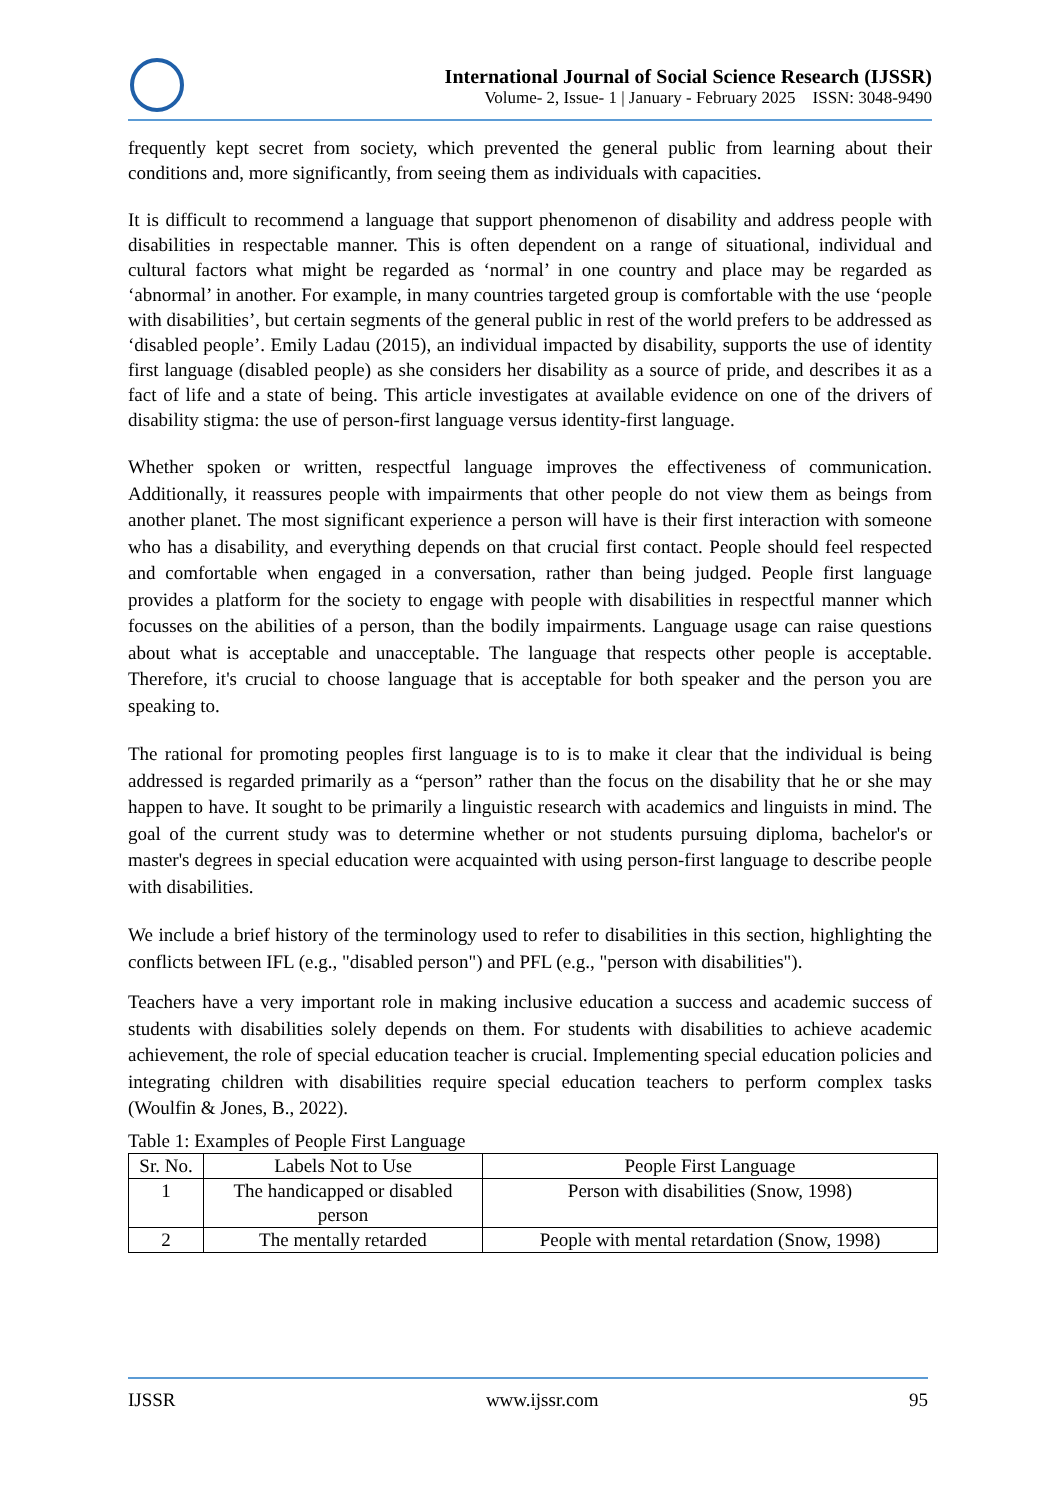International Journal of Social Science Research (IJSSR)
Volume- 2, Issue- 1 | January - February 2025 ISSN: 3048-9490
frequently kept secret from society, which prevented the general public from learning about their conditions and, more significantly, from seeing them as individuals with capacities.
It is difficult to recommend a language that support phenomenon of disability and address people with disabilities in respectable manner. This is often dependent on a range of situational, individual and cultural factors what might be regarded as ‘normal’ in one country and place may be regarded as ‘abnormal’ in another. For example, in many countries targeted group is comfortable with the use ‘people with disabilities’, but certain segments of the general public in rest of the world prefers to be addressed as ‘disabled people’. Emily Ladau (2015), an individual impacted by disability, supports the use of identity first language (disabled people) as she considers her disability as a source of pride, and describes it as a fact of life and a state of being. This article investigates at available evidence on one of the drivers of disability stigma: the use of person-first language versus identity-first language.
Whether spoken or written, respectful language improves the effectiveness of communication. Additionally, it reassures people with impairments that other people do not view them as beings from another planet. The most significant experience a person will have is their first interaction with someone who has a disability, and everything depends on that crucial first contact. People should feel respected and comfortable when engaged in a conversation, rather than being judged. People first language provides a platform for the society to engage with people with disabilities in respectful manner which focusses on the abilities of a person, than the bodily impairments. Language usage can raise questions about what is acceptable and unacceptable. The language that respects other people is acceptable. Therefore, it's crucial to choose language that is acceptable for both speaker and the person you are speaking to.
The rational for promoting peoples first language is to is to make it clear that the individual is being addressed is regarded primarily as a “person” rather than the focus on the disability that he or she may happen to have. It sought to be primarily a linguistic research with academics and linguists in mind. The goal of the current study was to determine whether or not students pursuing diploma, bachelor's or master's degrees in special education were acquainted with using person-first language to describe people with disabilities.
We include a brief history of the terminology used to refer to disabilities in this section, highlighting the conflicts between IFL (e.g., "disabled person") and PFL (e.g., "person with disabilities").
Teachers have a very important role in making inclusive education a success and academic success of students with disabilities solely depends on them. For students with disabilities to achieve academic achievement, the role of special education teacher is crucial. Implementing special education policies and integrating children with disabilities require special education teachers to perform complex tasks (Woulfin & Jones, B., 2022).
Table 1: Examples of People First Language
| Sr. No. | Labels Not to Use | People First Language |
| 1 | The handicapped or disabled person | Person with disabilities (Snow, 1998) |
| 2 | The mentally retarded | People with mental retardation (Snow, 1998) |
IJSSR www.ijssr.com 95